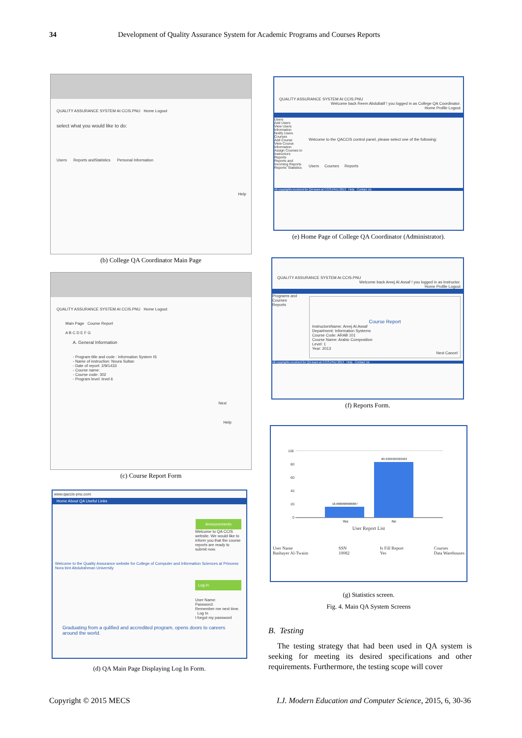34 Development of Quality Assurance System for Academic Programs and Courses Reports
QUALITY ASSURANCE SYSTEM At CCIS.PNU Home Logout
select what you would like to do:
Users Reports andStatistics Personal Information
Help
(b) College QA Coordinator Main Page
QUALITY ASSURANCE SYSTEM At CCIS.PNU Home Logout
Main Page Course Report
A B C D E F G
A. General Information
- Program title and code : Information System IS
- Name of instruction: Noura Sultan
- Date of report: 2/9/1433
- Course name:
- Course code: 302
- Program level: level 6
Next
Help
(c) Course Report Form
www.qaccis-pnu.com
Home About QA Useful Links
Announcments
Welcome to QA CCIS website. We would like to inform you that the course reports are ready to submit now.
Welcome to the Quality Assurance website for College of Computer and Information Sciences at Princess Nora bint Abdulrahman University
Log In
User Name:
Password:
Remember me next time. Log In
I forgot my password
Graduating from a qulified and accredited program, opens doors to careers around the world.
(d) QA Main Page Displaying Log In Form.
QUALITY ASSURANCE SYSTEM At CCIS.PNU
Welcome back Reem Abdullatif ! you logged in as College QA Coordinator.
Home Profile Logout
Users
Add Users
View Users Information
Notify Users
Courses
Add Course
View Course Information
Assign Courses to Instructors
Reports
Reports and Incoming Reports
Reports' Statistics
Welcome to the QACCIS control panel, please select one of the following:
Users Courses Reports
All copyrights received for QA team at CCIS,PNU 2013 Help Contact Us
(e) Home Page of College QA Coordinator (Administrator).
QUALITY ASSURANCE SYSTEM At CCIS.PNU
Welcome back Areej Al.Assaf ! you logged in as Instructor.
Home Profile Logout
Programs and Courses
Reports
Course Report
InstructorsName: Areej Al.Assaf
Department: Information Systems
Course Code: ARAB 101
Course Name: Arabic Composition
Level: 1
Year: 2013
Next Cancel
All copyrights received for QA team at CCIS,PNU 2013 Help Contact Us
(f) Reports Form.
100
80
60
40
20
0
16.6666666666667
83.3333333333333
Yes
No
User Report List
User Name
Bashayer Al-Twaim SSN
10082 Is Fill Report
Yes Courses
Data Warehouses
(g) Statistics screen.
Fig. 4. Main QA System Screens
B. Testing
The testing strategy that had been used in QA system is seeking for meeting its desired specifications and other requirements. Furthermore, the testing scope will cover
Copyright © 2015 MECS I.J. Modern Education and Computer Science, 2015, 6, 30-36